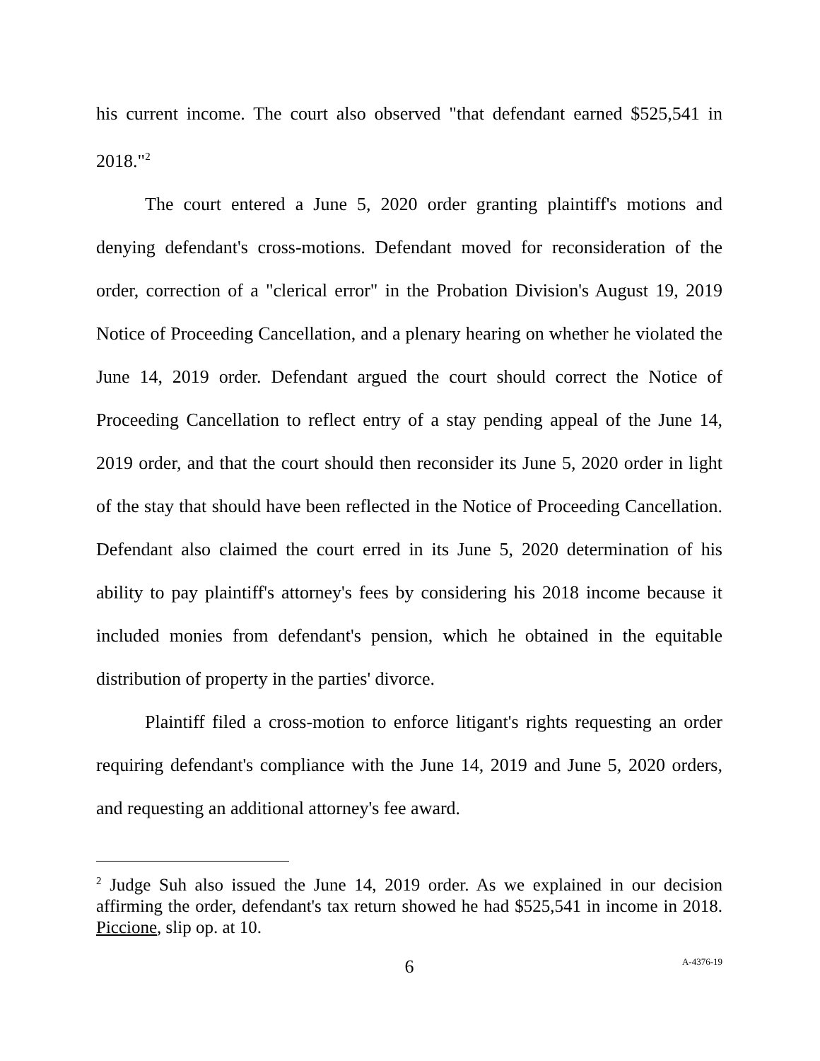his current income. The court also observed "that defendant earned $525,541 in 2018."<sup>2</sup>
The court entered a June 5, 2020 order granting plaintiff's motions and denying defendant's cross-motions. Defendant moved for reconsideration of the order, correction of a "clerical error" in the Probation Division's August 19, 2019 Notice of Proceeding Cancellation, and a plenary hearing on whether he violated the June 14, 2019 order. Defendant argued the court should correct the Notice of Proceeding Cancellation to reflect entry of a stay pending appeal of the June 14, 2019 order, and that the court should then reconsider its June 5, 2020 order in light of the stay that should have been reflected in the Notice of Proceeding Cancellation. Defendant also claimed the court erred in its June 5, 2020 determination of his ability to pay plaintiff's attorney's fees by considering his 2018 income because it included monies from defendant's pension, which he obtained in the equitable distribution of property in the parties' divorce.
Plaintiff filed a cross-motion to enforce litigant's rights requesting an order requiring defendant's compliance with the June 14, 2019 and June 5, 2020 orders, and requesting an additional attorney's fee award.
<sup>2</sup> Judge Suh also issued the June 14, 2019 order. As we explained in our decision affirming the order, defendant's tax return showed he had $525,541 in income in 2018. Piccione, slip op. at 10.
6
A-4376-19